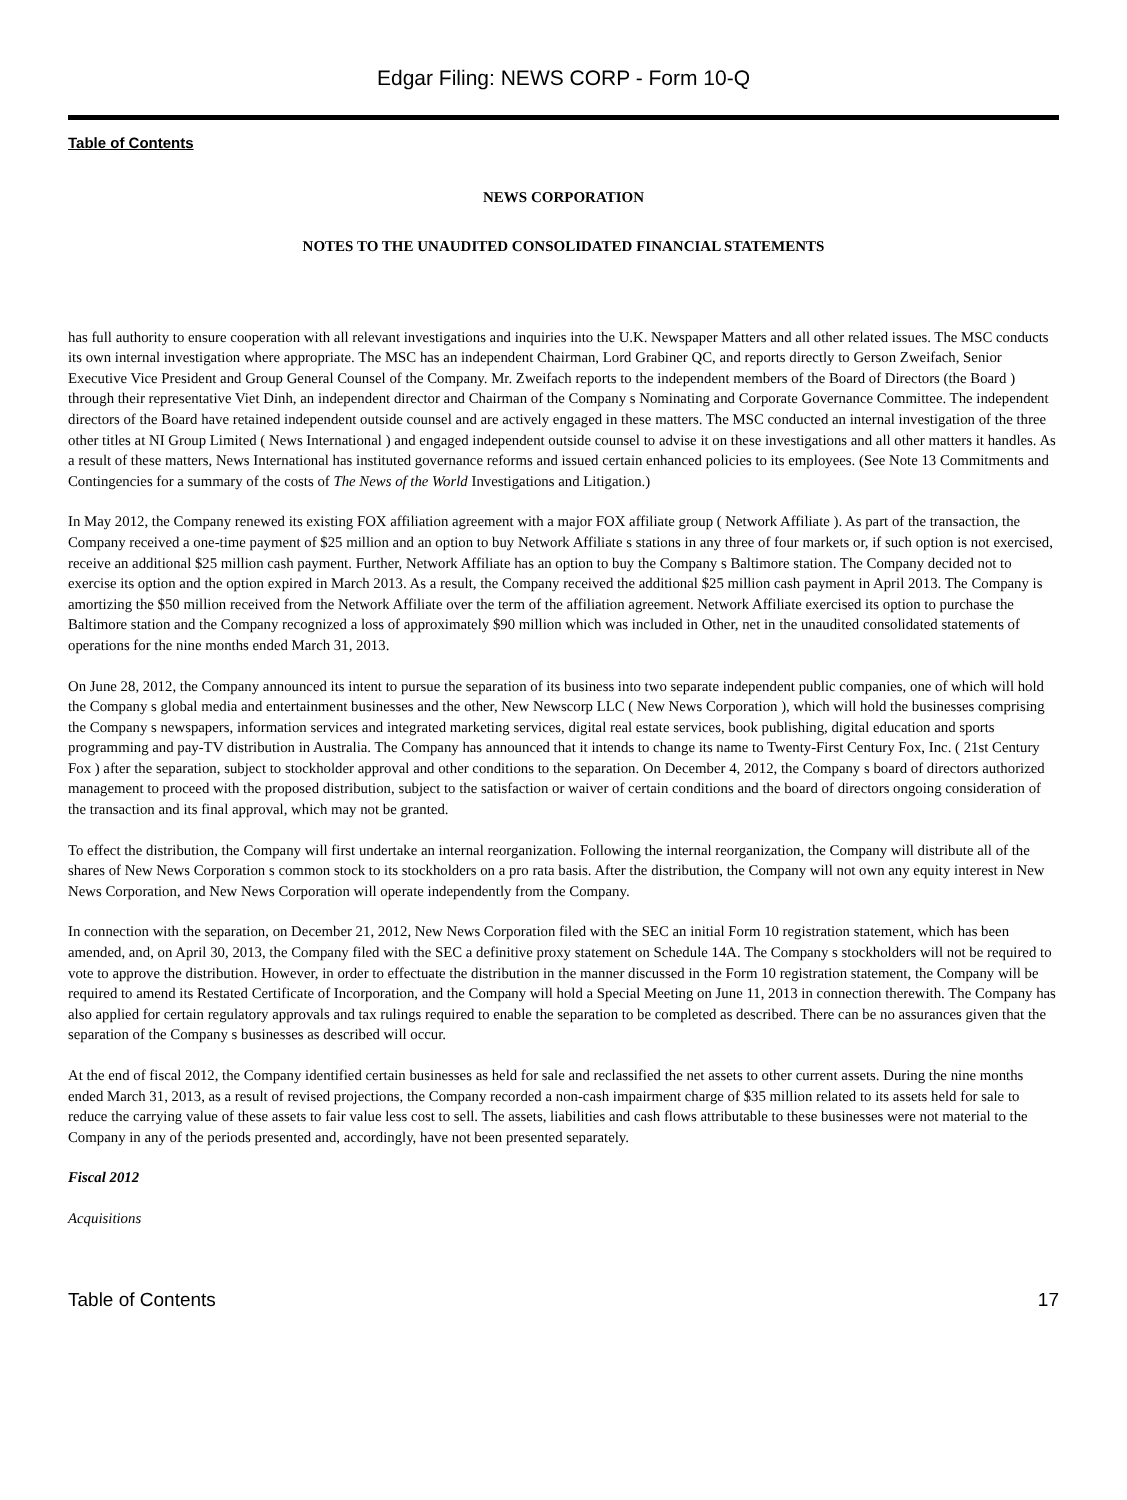Edgar Filing: NEWS CORP - Form 10-Q
Table of Contents
NEWS CORPORATION
NOTES TO THE UNAUDITED CONSOLIDATED FINANCIAL STATEMENTS
has full authority to ensure cooperation with all relevant investigations and inquiries into the U.K. Newspaper Matters and all other related issues. The MSC conducts its own internal investigation where appropriate. The MSC has an independent Chairman, Lord Grabiner QC, and reports directly to Gerson Zweifach, Senior Executive Vice President and Group General Counsel of the Company. Mr. Zweifach reports to the independent members of the Board of Directors (the Board ) through their representative Viet Dinh, an independent director and Chairman of the Company s Nominating and Corporate Governance Committee. The independent directors of the Board have retained independent outside counsel and are actively engaged in these matters. The MSC conducted an internal investigation of the three other titles at NI Group Limited ( News International ) and engaged independent outside counsel to advise it on these investigations and all other matters it handles. As a result of these matters, News International has instituted governance reforms and issued certain enhanced policies to its employees. (See Note 13 Commitments and Contingencies for a summary of the costs of The News of the World Investigations and Litigation.)
In May 2012, the Company renewed its existing FOX affiliation agreement with a major FOX affiliate group ( Network Affiliate ). As part of the transaction, the Company received a one-time payment of $25 million and an option to buy Network Affiliate s stations in any three of four markets or, if such option is not exercised, receive an additional $25 million cash payment. Further, Network Affiliate has an option to buy the Company s Baltimore station. The Company decided not to exercise its option and the option expired in March 2013. As a result, the Company received the additional $25 million cash payment in April 2013. The Company is amortizing the $50 million received from the Network Affiliate over the term of the affiliation agreement. Network Affiliate exercised its option to purchase the Baltimore station and the Company recognized a loss of approximately $90 million which was included in Other, net in the unaudited consolidated statements of operations for the nine months ended March 31, 2013.
On June 28, 2012, the Company announced its intent to pursue the separation of its business into two separate independent public companies, one of which will hold the Company s global media and entertainment businesses and the other, New Newscorp LLC ( New News Corporation ), which will hold the businesses comprising the Company s newspapers, information services and integrated marketing services, digital real estate services, book publishing, digital education and sports programming and pay-TV distribution in Australia. The Company has announced that it intends to change its name to Twenty-First Century Fox, Inc. ( 21st Century Fox ) after the separation, subject to stockholder approval and other conditions to the separation. On December 4, 2012, the Company s board of directors authorized management to proceed with the proposed distribution, subject to the satisfaction or waiver of certain conditions and the board of directors ongoing consideration of the transaction and its final approval, which may not be granted.
To effect the distribution, the Company will first undertake an internal reorganization. Following the internal reorganization, the Company will distribute all of the shares of New News Corporation s common stock to its stockholders on a pro rata basis. After the distribution, the Company will not own any equity interest in New News Corporation, and New News Corporation will operate independently from the Company.
In connection with the separation, on December 21, 2012, New News Corporation filed with the SEC an initial Form 10 registration statement, which has been amended, and, on April 30, 2013, the Company filed with the SEC a definitive proxy statement on Schedule 14A. The Company s stockholders will not be required to vote to approve the distribution. However, in order to effectuate the distribution in the manner discussed in the Form 10 registration statement, the Company will be required to amend its Restated Certificate of Incorporation, and the Company will hold a Special Meeting on June 11, 2013 in connection therewith. The Company has also applied for certain regulatory approvals and tax rulings required to enable the separation to be completed as described. There can be no assurances given that the separation of the Company s businesses as described will occur.
At the end of fiscal 2012, the Company identified certain businesses as held for sale and reclassified the net assets to other current assets. During the nine months ended March 31, 2013, as a result of revised projections, the Company recorded a non-cash impairment charge of $35 million related to its assets held for sale to reduce the carrying value of these assets to fair value less cost to sell. The assets, liabilities and cash flows attributable to these businesses were not material to the Company in any of the periods presented and, accordingly, have not been presented separately.
Fiscal 2012
Acquisitions
Table of Contents 17